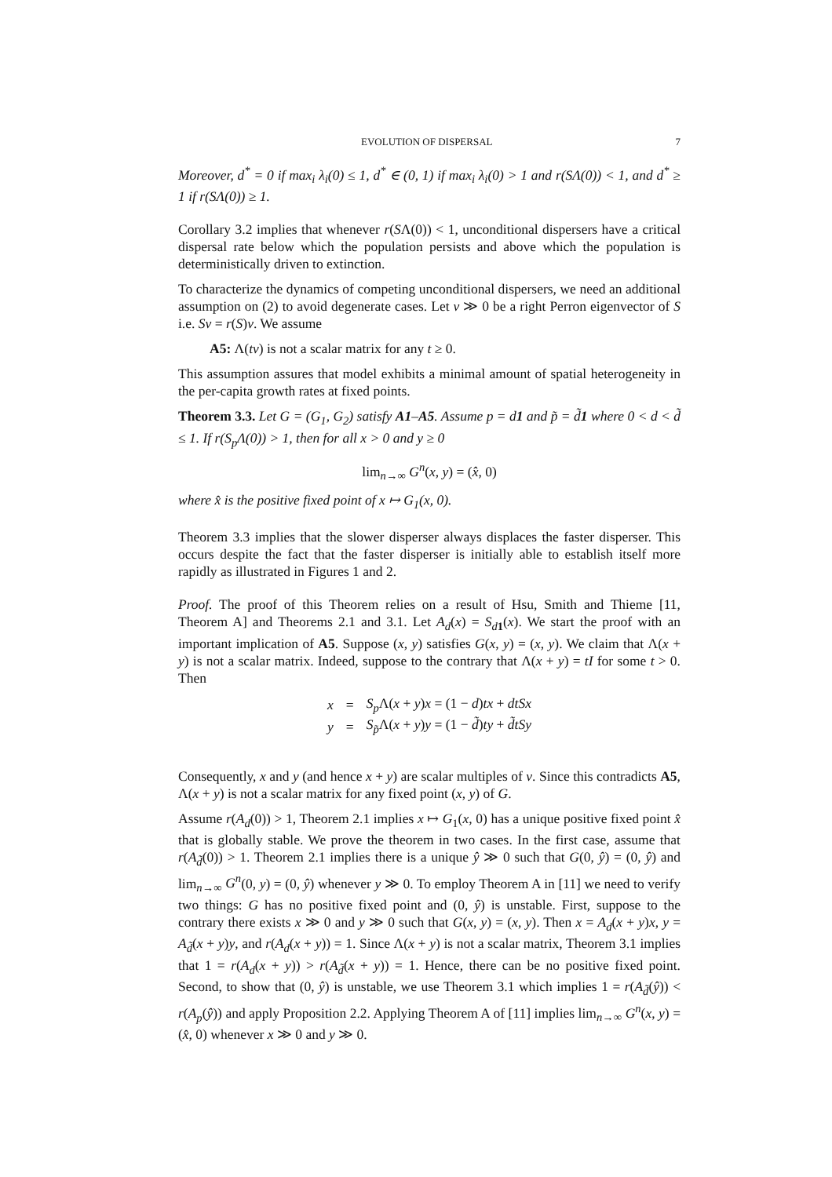EVOLUTION OF DISPERSAL 7
Moreover, d<sup>*</sup> = 0 if max<sub>i</sub> λ<sub>i</sub>(0) ≤ 1, d<sup>*</sup> ∈ (0, 1) if max<sub>i</sub> λ<sub>i</sub>(0) > 1 and r(SΛ(0)) < 1, and d<sup>*</sup> ≥ 1 if r(SΛ(0)) ≥ 1.
Corollary 3.2 implies that whenever r(SΛ(0)) < 1, unconditional dispersers have a critical dispersal rate below which the population persists and above which the population is deterministically driven to extinction.
To characterize the dynamics of competing unconditional dispersers, we need an additional assumption on (2) to avoid degenerate cases. Let v ≫ 0 be a right Perron eigenvector of S i.e. Sv = r(S)v. We assume
A5: Λ(tv) is not a scalar matrix for any t ≥ 0.
This assumption assures that model exhibits a minimal amount of spatial heterogeneity in the per-capita growth rates at fixed points.
Theorem 3.3. Let G = (G<sub>1</sub>, G<sub>2</sub>) satisfy A1–A5. Assume p = d1 and p̃ = d̃1 where 0 < d < d̃ ≤ 1. If r(S<sub>p</sub>Λ(0)) > 1, then for all x > 0 and y ≥ 0
lim<sub>n→∞</sub> G<sup>n</sup>(x, y) = (x̂, 0)
where x̂ is the positive fixed point of x ↦ G<sub>1</sub>(x, 0).
Theorem 3.3 implies that the slower disperser always displaces the faster disperser. This occurs despite the fact that the faster disperser is initially able to establish itself more rapidly as illustrated in Figures 1 and 2.
Proof. The proof of this Theorem relies on a result of Hsu, Smith and Thieme [11, Theorem A] and Theorems 2.1 and 3.1. Let A<sub>d</sub>(x) = S<sub>d 1</sub>(x). We start the proof with an important implication of A5. Suppose (x, y) satisfies G(x, y) = (x, y). We claim that Λ(x + y) is not a scalar matrix. Indeed, suppose to the contrary that Λ(x + y) = tI for some t > 0. Then
| x | = | S<sub>p</sub> Λ( x + y ) x = (1 − d ) tx + dtSx |
| y | = | S<sub>p̃</sub>Λ( x + y ) y = (1 − d̃ ) ty + d̃tSy |
Consequently, x and y (and hence x + y) are scalar multiples of v. Since this contradicts A5, Λ(x + y) is not a scalar matrix for any fixed point (x, y) of G.
Assume r(A<sub>d</sub>(0)) > 1, Theorem 2.1 implies x ↦ G<sub>1</sub>(x, 0) has a unique positive fixed point x̂ that is globally stable. We prove the theorem in two cases. In the first case, assume that r(A<sub>d̃</sub>(0)) > 1. Theorem 2.1 implies there is a unique ŷ ≫ 0 such that G(0, ŷ) = (0, ŷ) and lim<sub>n→∞</sub> G<sup>n</sup>(0, y) = (0, ŷ) whenever y ≫ 0. To employ Theorem A in [11] we need to verify two things: G has no positive fixed point and (0, ŷ) is unstable. First, suppose to the contrary there exists x ≫ 0 and y ≫ 0 such that G(x, y) = (x, y). Then x = A<sub>d</sub>(x + y)x, y = A<sub>d̃</sub>(x + y)y, and r(A<sub>d</sub>(x + y)) = 1. Since Λ(x + y) is not a scalar matrix, Theorem 3.1 implies that 1 = r(A<sub>d</sub>(x + y)) > r(A<sub>d̃</sub>(x + y)) = 1. Hence, there can be no positive fixed point. Second, to show that (0, ŷ) is unstable, we use Theorem 3.1 which implies 1 = r(A<sub>d̃</sub>(ŷ)) < r(A<sub>p</sub>(ŷ)) and apply Proposition 2.2. Applying Theorem A of [11] implies lim<sub>n→∞</sub> G<sup>n</sup>(x, y) = (x̂, 0) whenever x ≫ 0 and y ≫ 0.